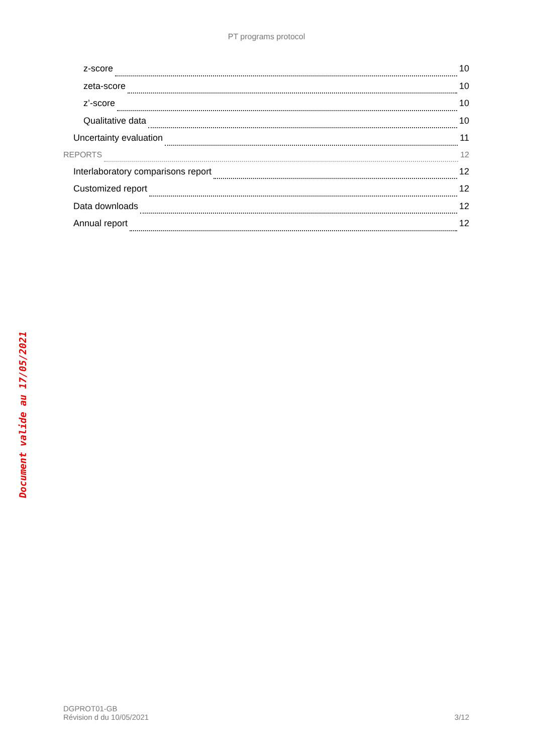PT programs protocol
z-score 10
zeta-score 10
z’-score 10
Qualitative data 10
Uncertainty evaluation 11
REPORTS 12
Interlaboratory comparisons report 12
Customized report 12
Data downloads 12
Annual report 12
Document valide au 17/05/2021
DGPROT01-GB
Révision d du 10/05/2021
3/12